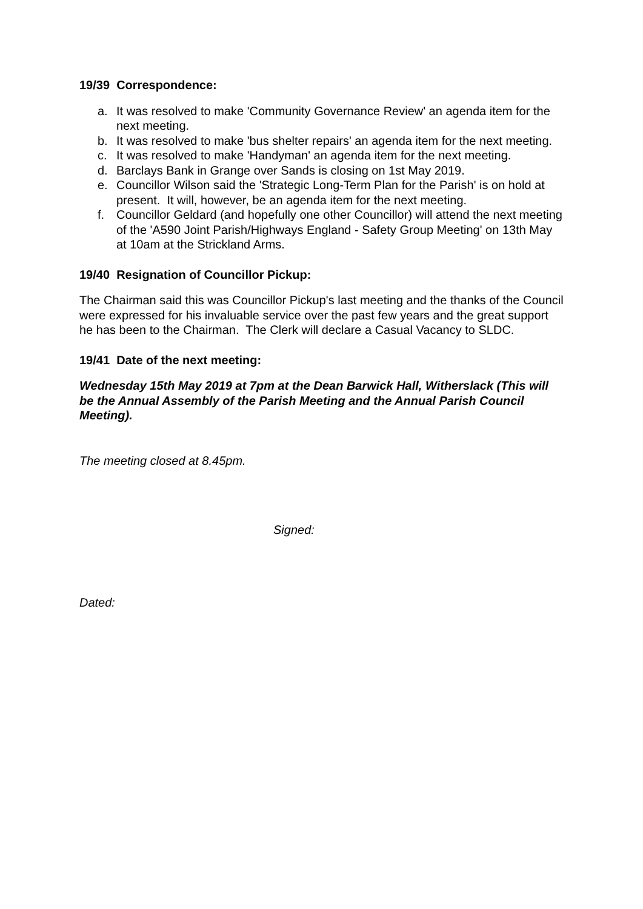19/39 Correspondence:
a. It was resolved to make 'Community Governance Review' an agenda item for the next meeting.
b. It was resolved to make 'bus shelter repairs' an agenda item for the next meeting.
c. It was resolved to make 'Handyman' an agenda item for the next meeting.
d. Barclays Bank in Grange over Sands is closing on 1st May 2019.
e. Councillor Wilson said the 'Strategic Long-Term Plan for the Parish' is on hold at present. It will, however, be an agenda item for the next meeting.
f. Councillor Geldard (and hopefully one other Councillor) will attend the next meeting of the 'A590 Joint Parish/Highways England - Safety Group Meeting' on 13th May at 10am at the Strickland Arms.
19/40 Resignation of Councillor Pickup:
The Chairman said this was Councillor Pickup's last meeting and the thanks of the Council were expressed for his invaluable service over the past few years and the great support he has been to the Chairman. The Clerk will declare a Casual Vacancy to SLDC.
19/41 Date of the next meeting:
Wednesday 15th May 2019 at 7pm at the Dean Barwick Hall, Witherslack (This will be the Annual Assembly of the Parish Meeting and the Annual Parish Council Meeting).
The meeting closed at 8.45pm.
Signed:
Dated: